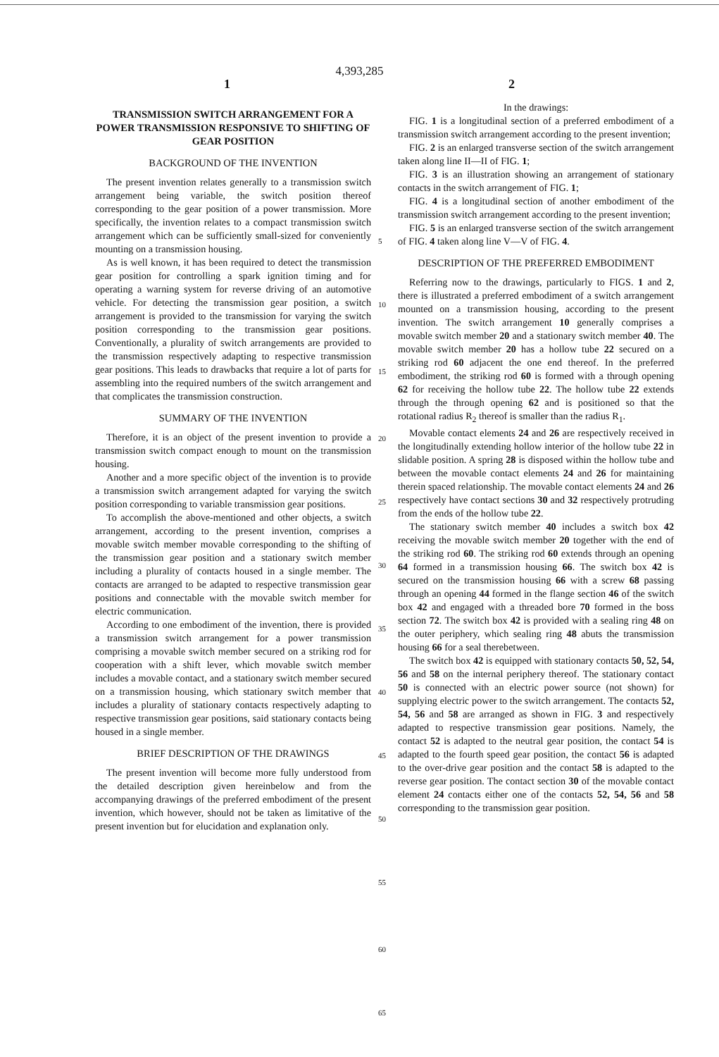4,393,285
1 2
TRANSMISSION SWITCH ARRANGEMENT FOR A POWER TRANSMISSION RESPONSIVE TO SHIFTING OF GEAR POSITION
BACKGROUND OF THE INVENTION
The present invention relates generally to a transmission switch arrangement being variable, the switch position thereof corresponding to the gear position of a power transmission. More specifically, the invention relates to a compact transmission switch arrangement which can be sufficiently small-sized for conveniently mounting on a transmission housing.
As is well known, it has been required to detect the transmission gear position for controlling a spark ignition timing and for operating a warning system for reverse driving of an automotive vehicle. For detecting the transmission gear position, a switch arrangement is provided to the transmission for varying the switch position corresponding to the transmission gear positions. Conventionally, a plurality of switch arrangements are provided to the transmission respectively adapting to respective transmission gear positions. This leads to drawbacks that require a lot of parts for assembling into the required numbers of the switch arrangement and that complicates the transmission construction.
SUMMARY OF THE INVENTION
Therefore, it is an object of the present invention to provide a transmission switch compact enough to mount on the transmission housing.
Another and a more specific object of the invention is to provide a transmission switch arrangement adapted for varying the switch position corresponding to variable transmission gear positions.
To accomplish the above-mentioned and other objects, a switch arrangement, according to the present invention, comprises a movable switch member movable corresponding to the shifting of the transmission gear position and a stationary switch member including a plurality of contacts housed in a single member. The contacts are arranged to be adapted to respective transmission gear positions and connectable with the movable switch member for electric communication.
According to one embodiment of the invention, there is provided a transmission switch arrangement for a power transmission comprising a movable switch member secured on a striking rod for cooperation with a shift lever, which movable switch member includes a movable contact, and a stationary switch member secured on a transmission housing, which stationary switch member that includes a plurality of stationary contacts respectively adapting to respective transmission gear positions, said stationary contacts being housed in a single member.
BRIEF DESCRIPTION OF THE DRAWINGS
The present invention will become more fully understood from the detailed description given hereinbelow and from the accompanying drawings of the preferred embodiment of the present invention, which however, should not be taken as limitative of the present invention but for elucidation and explanation only.
5
10
15
20
25
30
35
40
45
50
55
60
65
In the drawings:
FIG. 1 is a longitudinal section of a preferred embodiment of a transmission switch arrangement according to the present invention;
FIG. 2 is an enlarged transverse section of the switch arrangement taken along line II—II of FIG. 1;
FIG. 3 is an illustration showing an arrangement of stationary contacts in the switch arrangement of FIG. 1;
FIG. 4 is a longitudinal section of another embodiment of the transmission switch arrangement according to the present invention;
FIG. 5 is an enlarged transverse section of the switch arrangement of FIG. 4 taken along line V—V of FIG. 4.
DESCRIPTION OF THE PREFERRED EMBODIMENT
Referring now to the drawings, particularly to FIGS. 1 and 2, there is illustrated a preferred embodiment of a switch arrangement mounted on a transmission housing, according to the present invention. The switch arrangement 10 generally comprises a movable switch member 20 and a stationary switch member 40. The movable switch member 20 has a hollow tube 22 secured on a striking rod 60 adjacent the one end thereof. In the preferred embodiment, the striking rod 60 is formed with a through opening 62 for receiving the hollow tube 22. The hollow tube 22 extends through the through opening 62 and is positioned so that the rotational radius R<sub>2</sub> thereof is smaller than the radius R<sub>1</sub>.
Movable contact elements 24 and 26 are respectively received in the longitudinally extending hollow interior of the hollow tube 22 in slidable position. A spring 28 is disposed within the hollow tube and between the movable contact elements 24 and 26 for maintaining therein spaced relationship. The movable contact elements 24 and 26 respectively have contact sections 30 and 32 respectively protruding from the ends of the hollow tube 22.
The stationary switch member 40 includes a switch box 42 receiving the movable switch member 20 together with the end of the striking rod 60. The striking rod 60 extends through an opening 64 formed in a transmission housing 66. The switch box 42 is secured on the transmission housing 66 with a screw 68 passing through an opening 44 formed in the flange section 46 of the switch box 42 and engaged with a threaded bore 70 formed in the boss section 72. The switch box 42 is provided with a sealing ring 48 on the outer periphery, which sealing ring 48 abuts the transmission housing 66 for a seal therebetween.
The switch box 42 is equipped with stationary contacts 50, 52, 54, 56 and 58 on the internal periphery thereof. The stationary contact 50 is connected with an electric power source (not shown) for supplying electric power to the switch arrangement. The contacts 52, 54, 56 and 58 are arranged as shown in FIG. 3 and respectively adapted to respective transmission gear positions. Namely, the contact 52 is adapted to the neutral gear position, the contact 54 is adapted to the fourth speed gear position, the contact 56 is adapted to the over-drive gear position and the contact 58 is adapted to the reverse gear position. The contact section 30 of the movable contact element 24 contacts either one of the contacts 52, 54, 56 and 58 corresponding to the transmission gear position.